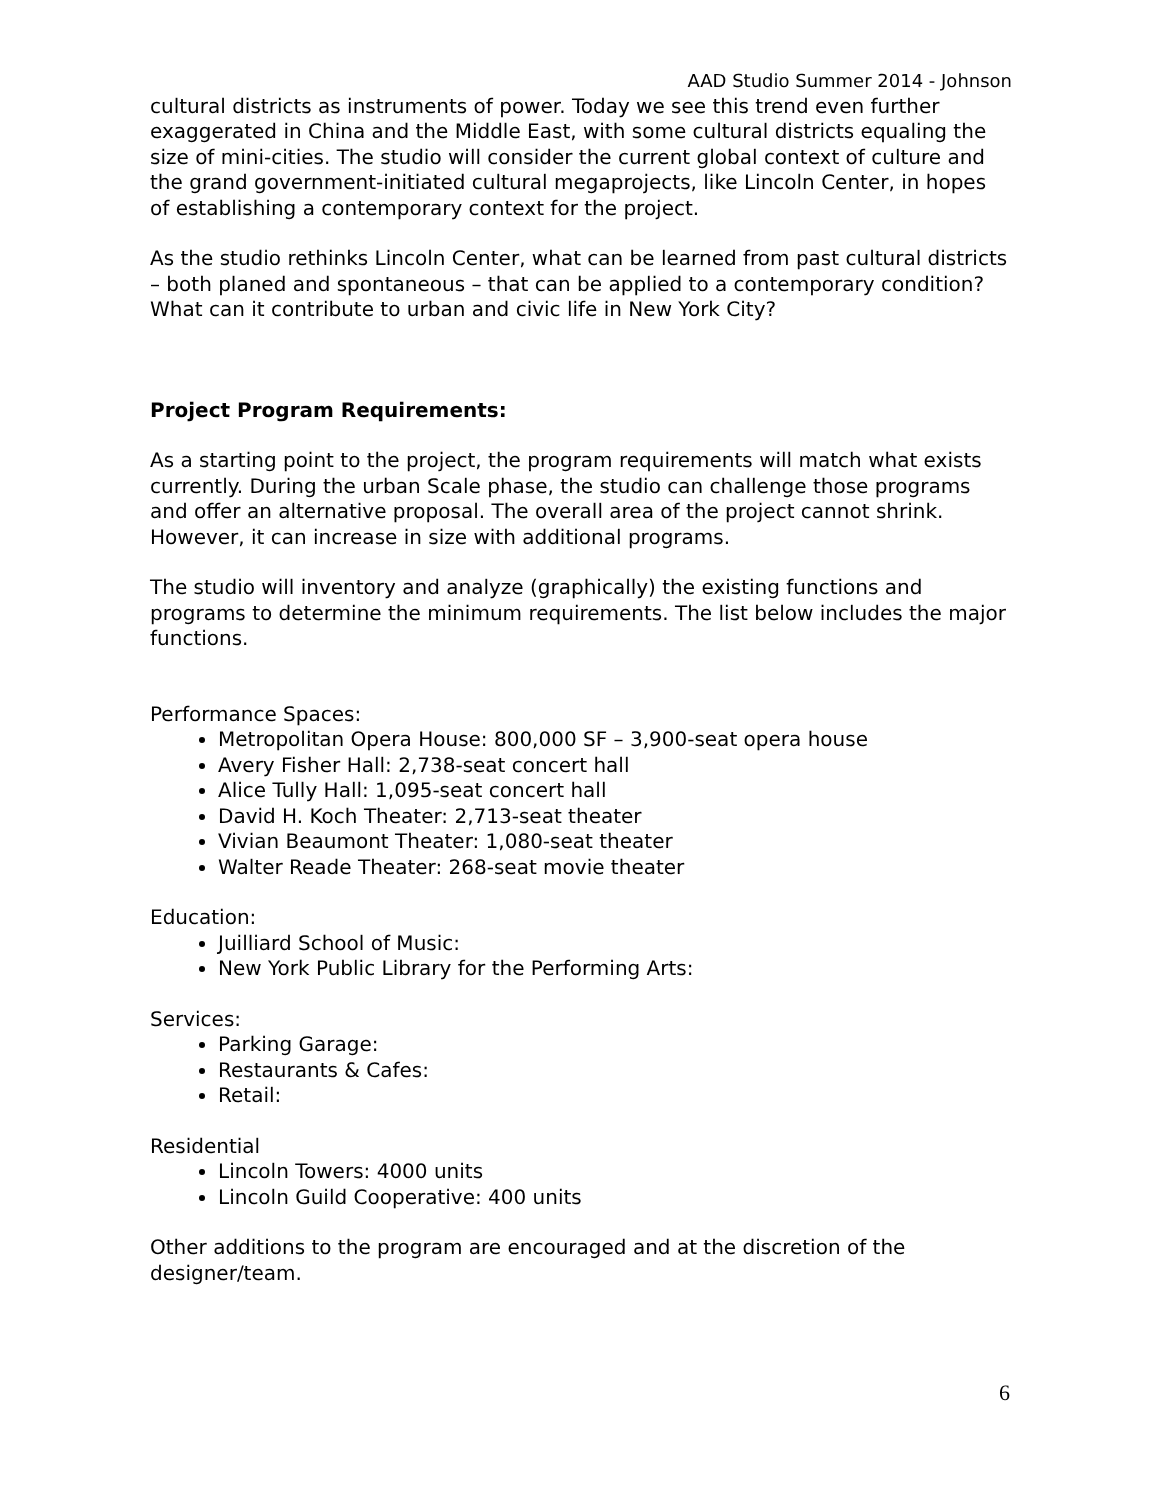AAD Studio Summer 2014 - Johnson
cultural districts as instruments of power. Today we see this trend even further exaggerated in China and the Middle East, with some cultural districts equaling the size of mini-cities. The studio will consider the current global context of culture and the grand government-initiated cultural megaprojects, like Lincoln Center, in hopes of establishing a contemporary context for the project.
As the studio rethinks Lincoln Center, what can be learned from past cultural districts – both planed and spontaneous – that can be applied to a contemporary condition? What can it contribute to urban and civic life in New York City?
Project Program Requirements:
As a starting point to the project, the program requirements will match what exists currently. During the urban Scale phase, the studio can challenge those programs and offer an alternative proposal. The overall area of the project cannot shrink. However, it can increase in size with additional programs.
The studio will inventory and analyze (graphically) the existing functions and programs to determine the minimum requirements. The list below includes the major functions.
Performance Spaces:
Metropolitan Opera House: 800,000 SF – 3,900-seat opera house
Avery Fisher Hall: 2,738-seat concert hall
Alice Tully Hall: 1,095-seat concert hall
David H. Koch Theater: 2,713-seat theater
Vivian Beaumont Theater: 1,080-seat theater
Walter Reade Theater: 268-seat movie theater
Education:
Juilliard School of Music:
New York Public Library for the Performing Arts:
Services:
Parking Garage:
Restaurants & Cafes:
Retail:
Residential
Lincoln Towers: 4000 units
Lincoln Guild Cooperative: 400 units
Other additions to the program are encouraged and at the discretion of the designer/team.
6